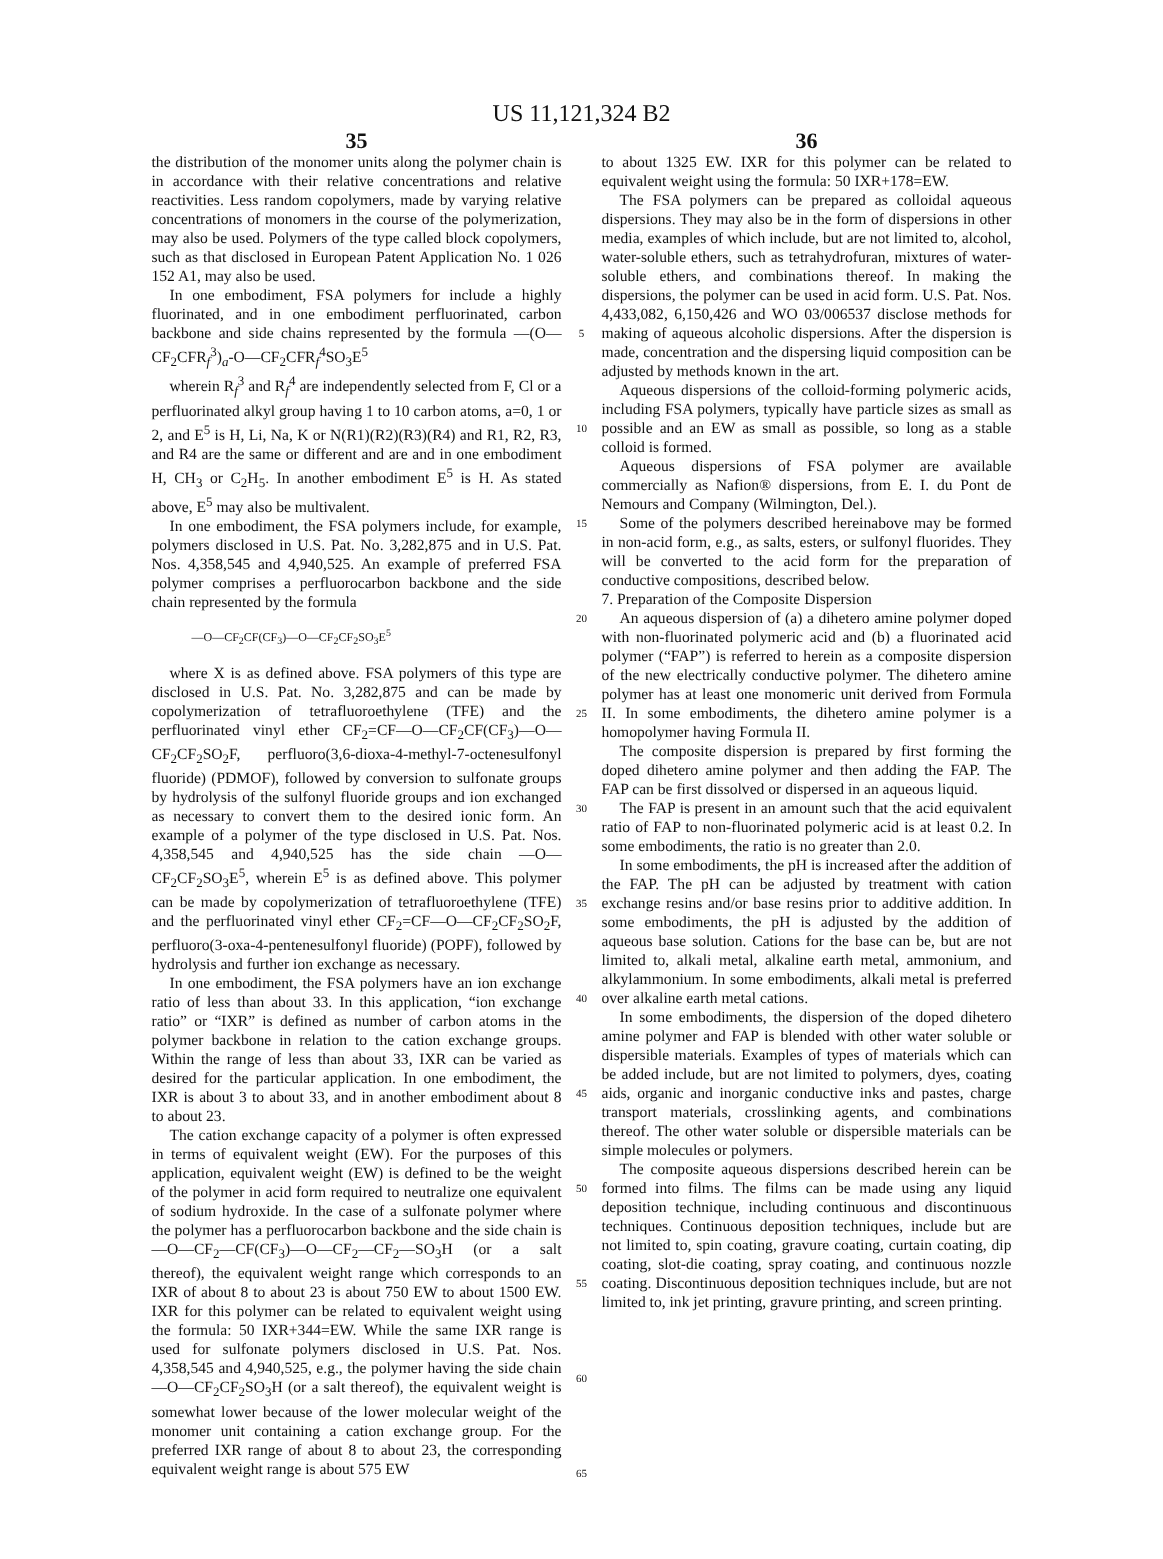US 11,121,324 B2
35
the distribution of the monomer units along the polymer chain is in accordance with their relative concentrations and relative reactivities. Less random copolymers, made by varying relative concentrations of monomers in the course of the polymerization, may also be used. Polymers of the type called block copolymers, such as that disclosed in European Patent Application No. 1 026 152 A1, may also be used.
In one embodiment, FSA polymers for include a highly fluorinated, and in one embodiment perfluorinated, carbon backbone and side chains represented by the formula —(O—CF<sub>2</sub>CFR<sub>f</sub><sup>3</sup>)<sub>a</sub>-O—CF<sub>2</sub>CFR<sub>f</sub><sup>4</sup>SO<sub>3</sub>E<sup>5</sup>
wherein R<sub>f</sub><sup>3</sup> and R<sub>f</sub><sup>4</sup> are independently selected from F, Cl or a perfluorinated alkyl group having 1 to 10 carbon atoms, a=0, 1 or 2, and E<sup>5</sup> is H, Li, Na, K or N(R1)(R2)(R3)(R4) and R1, R2, R3, and R4 are the same or different and are and in one embodiment H, CH<sub>3</sub> or C<sub>2</sub>H<sub>5</sub>. In another embodiment E<sup>5</sup> is H. As stated above, E<sup>5</sup> may also be multivalent.
In one embodiment, the FSA polymers include, for example, polymers disclosed in U.S. Pat. No. 3,282,875 and in U.S. Pat. Nos. 4,358,545 and 4,940,525. An example of preferred FSA polymer comprises a perfluorocarbon backbone and the side chain represented by the formula
—O—CF<sub>2</sub>CF(CF<sub>3</sub>)—O—CF<sub>2</sub>CF<sub>2</sub>SO<sub>3</sub>E<sup>5</sup>
where X is as defined above. FSA polymers of this type are disclosed in U.S. Pat. No. 3,282,875 and can be made by copolymerization of tetrafluoroethylene (TFE) and the perfluorinated vinyl ether CF<sub>2</sub>=CF—O—CF<sub>2</sub>CF(CF<sub>3</sub>)—O—CF<sub>2</sub>CF<sub>2</sub>SO<sub>2</sub>F, perfluoro(3,6-dioxa-4-methyl-7-octenesulfonyl fluoride) (PDMOF), followed by conversion to sulfonate groups by hydrolysis of the sulfonyl fluoride groups and ion exchanged as necessary to convert them to the desired ionic form. An example of a polymer of the type disclosed in U.S. Pat. Nos. 4,358,545 and 4,940,525 has the side chain —O—CF<sub>2</sub>CF<sub>2</sub>SO<sub>3</sub>E<sup>5</sup>, wherein E<sup>5</sup> is as defined above. This polymer can be made by copolymerization of tetrafluoroethylene (TFE) and the perfluorinated vinyl ether CF<sub>2</sub>=CF—O—CF<sub>2</sub>CF<sub>2</sub>SO<sub>2</sub>F, perfluoro(3-oxa-4-pentenesulfonyl fluoride) (POPF), followed by hydrolysis and further ion exchange as necessary.
In one embodiment, the FSA polymers have an ion exchange ratio of less than about 33. In this application, “ion exchange ratio” or “IXR” is defined as number of carbon atoms in the polymer backbone in relation to the cation exchange groups. Within the range of less than about 33, IXR can be varied as desired for the particular application. In one embodiment, the IXR is about 3 to about 33, and in another embodiment about 8 to about 23.
The cation exchange capacity of a polymer is often expressed in terms of equivalent weight (EW). For the purposes of this application, equivalent weight (EW) is defined to be the weight of the polymer in acid form required to neutralize one equivalent of sodium hydroxide. In the case of a sulfonate polymer where the polymer has a perfluorocarbon backbone and the side chain is —O—CF<sub>2</sub>—CF(CF<sub>3</sub>)—O—CF<sub>2</sub>—CF<sub>2</sub>—SO<sub>3</sub>H (or a salt thereof), the equivalent weight range which corresponds to an IXR of about 8 to about 23 is about 750 EW to about 1500 EW. IXR for this polymer can be related to equivalent weight using the formula: 50 IXR+344=EW. While the same IXR range is used for sulfonate polymers disclosed in U.S. Pat. Nos. 4,358,545 and 4,940,525, e.g., the polymer having the side chain —O—CF<sub>2</sub>CF<sub>2</sub>SO<sub>3</sub>H (or a salt thereof), the equivalent weight is somewhat lower because of the lower molecular weight of the monomer unit containing a cation exchange group. For the preferred IXR range of about 8 to about 23, the corresponding equivalent weight range is about 575 EW
5
10
15
20
25
30
35
40
45
50
55
60
65
36
to about 1325 EW. IXR for this polymer can be related to equivalent weight using the formula: 50 IXR+178=EW.
The FSA polymers can be prepared as colloidal aqueous dispersions. They may also be in the form of dispersions in other media, examples of which include, but are not limited to, alcohol, water-soluble ethers, such as tetrahydrofuran, mixtures of water-soluble ethers, and combinations thereof. In making the dispersions, the polymer can be used in acid form. U.S. Pat. Nos. 4,433,082, 6,150,426 and WO 03/006537 disclose methods for making of aqueous alcoholic dispersions. After the dispersion is made, concentration and the dispersing liquid composition can be adjusted by methods known in the art.
Aqueous dispersions of the colloid-forming polymeric acids, including FSA polymers, typically have particle sizes as small as possible and an EW as small as possible, so long as a stable colloid is formed.
Aqueous dispersions of FSA polymer are available commercially as Nafion® dispersions, from E. I. du Pont de Nemours and Company (Wilmington, Del.).
Some of the polymers described hereinabove may be formed in non-acid form, e.g., as salts, esters, or sulfonyl fluorides. They will be converted to the acid form for the preparation of conductive compositions, described below.
7. Preparation of the Composite Dispersion
An aqueous dispersion of (a) a dihetero amine polymer doped with non-fluorinated polymeric acid and (b) a fluorinated acid polymer (“FAP”) is referred to herein as a composite dispersion of the new electrically conductive polymer. The dihetero amine polymer has at least one monomeric unit derived from Formula II. In some embodiments, the dihetero amine polymer is a homopolymer having Formula II.
The composite dispersion is prepared by first forming the doped dihetero amine polymer and then adding the FAP. The FAP can be first dissolved or dispersed in an aqueous liquid.
The FAP is present in an amount such that the acid equivalent ratio of FAP to non-fluorinated polymeric acid is at least 0.2. In some embodiments, the ratio is no greater than 2.0.
In some embodiments, the pH is increased after the addition of the FAP. The pH can be adjusted by treatment with cation exchange resins and/or base resins prior to additive addition. In some embodiments, the pH is adjusted by the addition of aqueous base solution. Cations for the base can be, but are not limited to, alkali metal, alkaline earth metal, ammonium, and alkylammonium. In some embodiments, alkali metal is preferred over alkaline earth metal cations.
In some embodiments, the dispersion of the doped dihetero amine polymer and FAP is blended with other water soluble or dispersible materials. Examples of types of materials which can be added include, but are not limited to polymers, dyes, coating aids, organic and inorganic conductive inks and pastes, charge transport materials, crosslinking agents, and combinations thereof. The other water soluble or dispersible materials can be simple molecules or polymers.
The composite aqueous dispersions described herein can be formed into films. The films can be made using any liquid deposition technique, including continuous and discontinuous techniques. Continuous deposition techniques, include but are not limited to, spin coating, gravure coating, curtain coating, dip coating, slot-die coating, spray coating, and continuous nozzle coating. Discontinuous deposition techniques include, but are not limited to, ink jet printing, gravure printing, and screen printing.